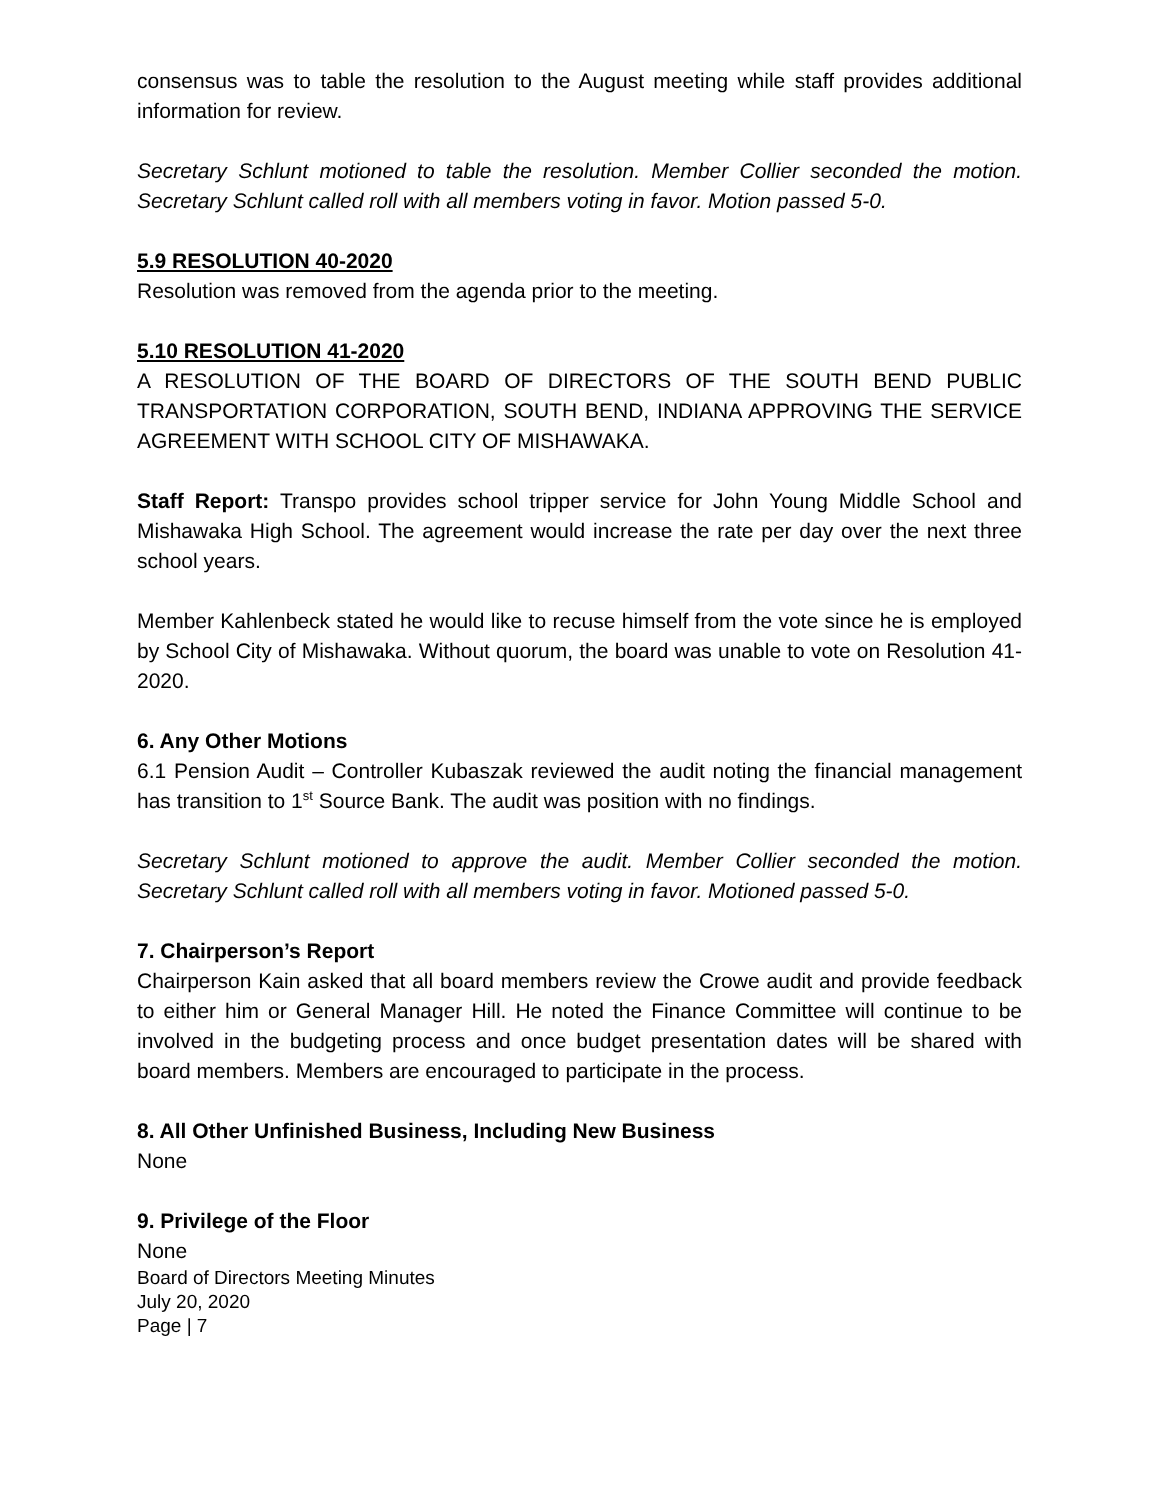consensus was to table the resolution to the August meeting while staff provides additional information for review.
Secretary Schlunt motioned to table the resolution. Member Collier seconded the motion. Secretary Schlunt called roll with all members voting in favor. Motion passed 5-0.
5.9 RESOLUTION 40-2020
Resolution was removed from the agenda prior to the meeting.
5.10 RESOLUTION 41-2020
A RESOLUTION OF THE BOARD OF DIRECTORS OF THE SOUTH BEND PUBLIC TRANSPORTATION CORPORATION, SOUTH BEND, INDIANA APPROVING THE SERVICE AGREEMENT WITH SCHOOL CITY OF MISHAWAKA.
Staff Report: Transpo provides school tripper service for John Young Middle School and Mishawaka High School. The agreement would increase the rate per day over the next three school years.
Member Kahlenbeck stated he would like to recuse himself from the vote since he is employed by School City of Mishawaka. Without quorum, the board was unable to vote on Resolution 41-2020.
6. Any Other Motions
6.1 Pension Audit – Controller Kubaszak reviewed the audit noting the financial management has transition to 1<sup>st</sup> Source Bank. The audit was position with no findings.
Secretary Schlunt motioned to approve the audit. Member Collier seconded the motion. Secretary Schlunt called roll with all members voting in favor. Motioned passed 5-0.
7. Chairperson’s Report
Chairperson Kain asked that all board members review the Crowe audit and provide feedback to either him or General Manager Hill. He noted the Finance Committee will continue to be involved in the budgeting process and once budget presentation dates will be shared with board members. Members are encouraged to participate in the process.
8. All Other Unfinished Business, Including New Business
None
9. Privilege of the Floor
None
Board of Directors Meeting Minutes
July 20, 2020
Page | 7